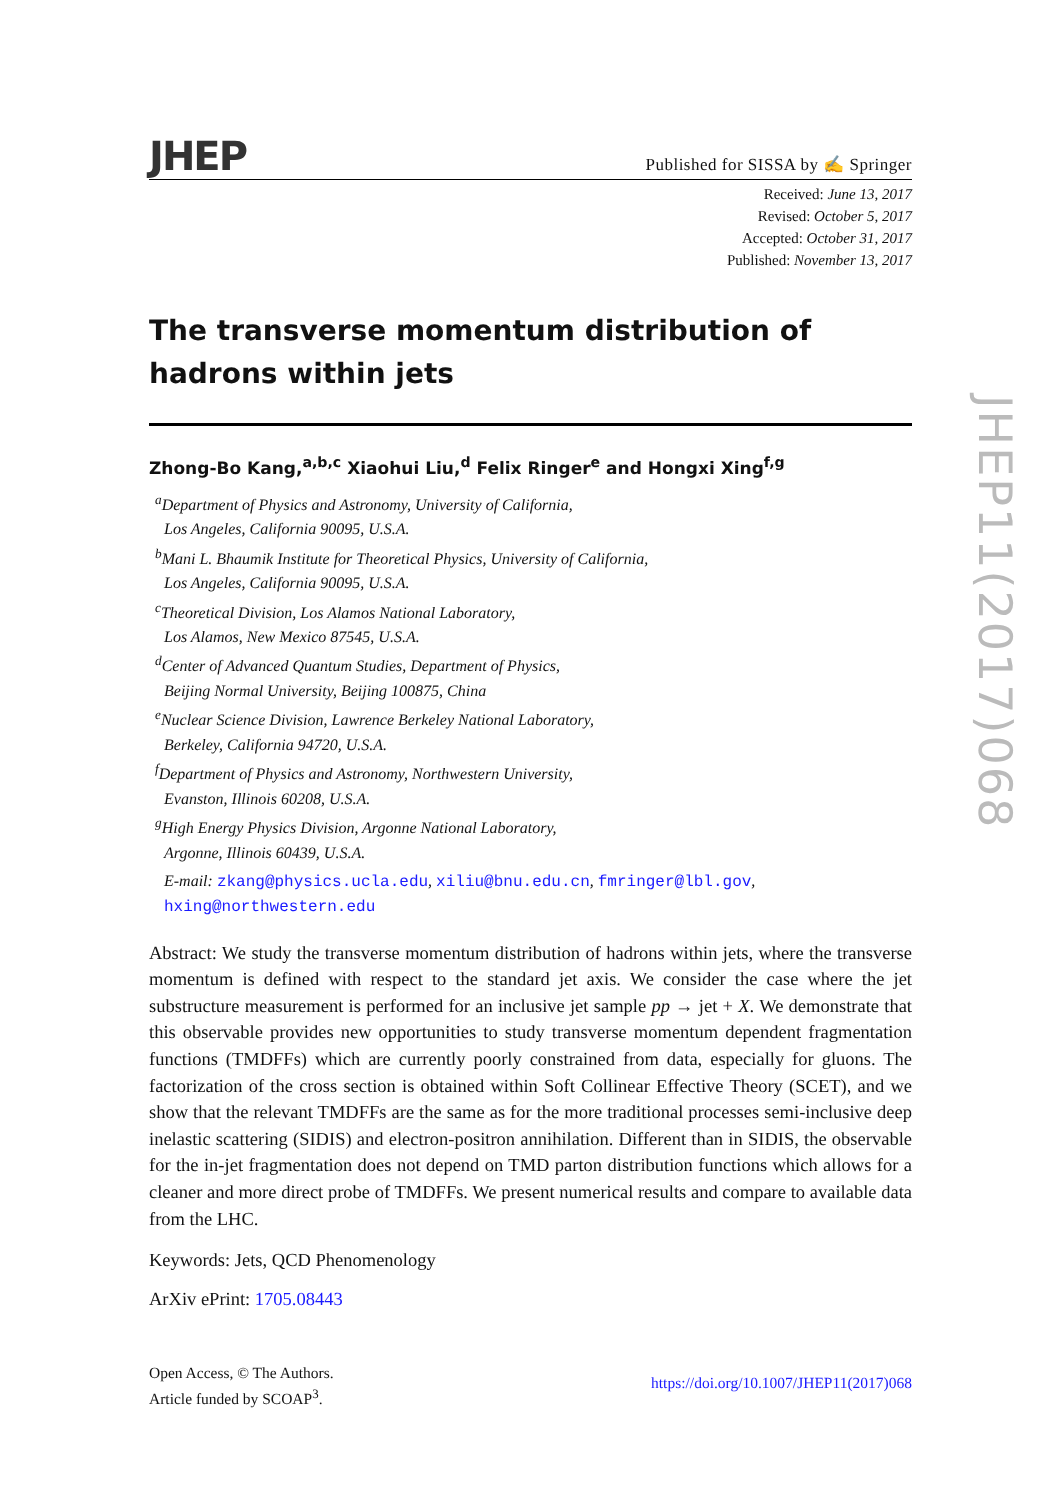JHEP Published for SISSA by ✍ Springer
Received: June 13, 2017
Revised: October 5, 2017
Accepted: October 31, 2017
Published: November 13, 2017
The transverse momentum distribution of hadrons within jets
Zhong-Bo Kang,<sup>a,b,c</sup> Xiaohui Liu,<sup>d</sup> Felix Ringer<sup>e</sup> and Hongxi Xing<sup>f,g</sup>
<sup>a</sup> Department of Physics and Astronomy, University of California,
Los Angeles, California 90095, U.S.A.
<sup>b</sup> Mani L. Bhaumik Institute for Theoretical Physics, University of California,
Los Angeles, California 90095, U.S.A.
<sup>c</sup> Theoretical Division, Los Alamos National Laboratory,
Los Alamos, New Mexico 87545, U.S.A.
<sup>d</sup> Center of Advanced Quantum Studies, Department of Physics,
Beijing Normal University, Beijing 100875, China
<sup>e</sup> Nuclear Science Division, Lawrence Berkeley National Laboratory,
Berkeley, California 94720, U.S.A.
<sup>f</sup> Department of Physics and Astronomy, Northwestern University,
Evanston, Illinois 60208, U.S.A.
<sup>g</sup> High Energy Physics Division, Argonne National Laboratory,
Argonne, Illinois 60439, U.S.A.
E-mail: zkang@physics.ucla.edu, xiliu@bnu.edu.cn, fmringer@lbl.gov, hxing@northwestern.edu
Abstract: We study the transverse momentum distribution of hadrons within jets, where the transverse momentum is defined with respect to the standard jet axis. We consider the case where the jet substructure measurement is performed for an inclusive jet sample pp → jet + X. We demonstrate that this observable provides new opportunities to study transverse momentum dependent fragmentation functions (TMDFFs) which are currently poorly constrained from data, especially for gluons. The factorization of the cross section is obtained within Soft Collinear Effective Theory (SCET), and we show that the relevant TMDFFs are the same as for the more traditional processes semi-inclusive deep inelastic scattering (SIDIS) and electron-positron annihilation. Different than in SIDIS, the observable for the in-jet fragmentation does not depend on TMD parton distribution functions which allows for a cleaner and more direct probe of TMDFFs. We present numerical results and compare to available data from the LHC.
Keywords: Jets, QCD Phenomenology
ArXiv ePrint: 1705.08443
Open Access, © The Authors.
Article funded by SCOAP<sup>3</sup>.
https://doi.org/10.1007/JHEP11(2017)068
JHEP11(2017)068